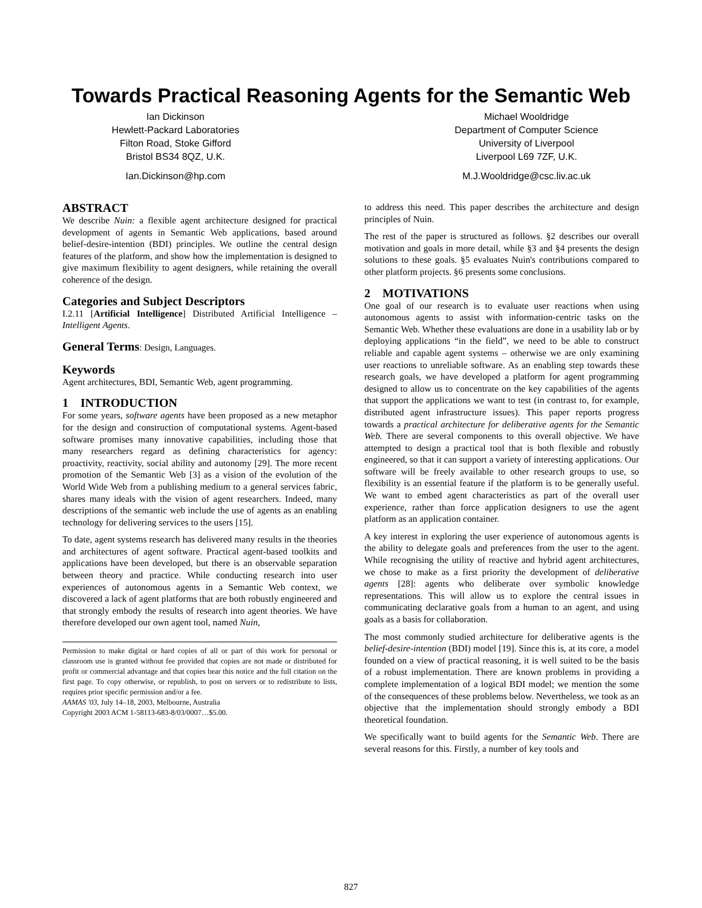Towards Practical Reasoning Agents for the Semantic Web
Ian Dickinson
Hewlett-Packard Laboratories
Filton Road, Stoke Gifford
Bristol BS34 8QZ, U.K.
Ian.Dickinson@hp.com
Michael Wooldridge
Department of Computer Science
University of Liverpool
Liverpool L69 7ZF, U.K.
M.J.Wooldridge@csc.liv.ac.uk
ABSTRACT
We describe Nuin: a flexible agent architecture designed for practical development of agents in Semantic Web applications, based around belief-desire-intention (BDI) principles. We outline the central design features of the platform, and show how the implementation is designed to give maximum flexibility to agent designers, while retaining the overall coherence of the design.
Categories and Subject Descriptors
I.2.11 [Artificial Intelligence] Distributed Artificial Intelligence – Intelligent Agents.
General Terms: Design, Languages.
Keywords
Agent architectures, BDI, Semantic Web, agent programming.
1 INTRODUCTION
For some years, software agents have been proposed as a new metaphor for the design and construction of computational systems. Agent-based software promises many innovative capabilities, including those that many researchers regard as defining characteristics for agency: proactivity, reactivity, social ability and autonomy [29]. The more recent promotion of the Semantic Web [3] as a vision of the evolution of the World Wide Web from a publishing medium to a general services fabric, shares many ideals with the vision of agent researchers. Indeed, many descriptions of the semantic web include the use of agents as an enabling technology for delivering services to the users [15].
To date, agent systems research has delivered many results in the theories and architectures of agent software. Practical agent-based toolkits and applications have been developed, but there is an observable separation between theory and practice. While conducting research into user experiences of autonomous agents in a Semantic Web context, we discovered a lack of agent platforms that are both robustly engineered and that strongly embody the results of research into agent theories. We have therefore developed our own agent tool, named Nuin,
Permission to make digital or hard copies of all or part of this work for personal or classroom use is granted without fee provided that copies are not made or distributed for profit or commercial advantage and that copies bear this notice and the full citation on the first page. To copy otherwise, or republish, to post on servers or to redistribute to lists, requires prior specific permission and/or a fee.
AAMAS '03, July 14–18, 2003, Melbourne, Australia
Copyright 2003 ACM 1-58113-683-8/03/0007…$5.00.
to address this need. This paper describes the architecture and design principles of Nuin.
The rest of the paper is structured as follows. §2 describes our overall motivation and goals in more detail, while §3 and §4 presents the design solutions to these goals. §5 evaluates Nuin's contributions compared to other platform projects. §6 presents some conclusions.
2 MOTIVATIONS
One goal of our research is to evaluate user reactions when using autonomous agents to assist with information-centric tasks on the Semantic Web. Whether these evaluations are done in a usability lab or by deploying applications “in the field”, we need to be able to construct reliable and capable agent systems – otherwise we are only examining user reactions to unreliable software. As an enabling step towards these research goals, we have developed a platform for agent programming designed to allow us to concentrate on the key capabilities of the agents that support the applications we want to test (in contrast to, for example, distributed agent infrastructure issues). This paper reports progress towards a practical architecture for deliberative agents for the Semantic Web. There are several components to this overall objective. We have attempted to design a practical tool that is both flexible and robustly engineered, so that it can support a variety of interesting applications. Our software will be freely available to other research groups to use, so flexibility is an essential feature if the platform is to be generally useful. We want to embed agent characteristics as part of the overall user experience, rather than force application designers to use the agent platform as an application container.
A key interest in exploring the user experience of autonomous agents is the ability to delegate goals and preferences from the user to the agent. While recognising the utility of reactive and hybrid agent architectures, we chose to make as a first priority the development of deliberative agents [28]: agents who deliberate over symbolic knowledge representations. This will allow us to explore the central issues in communicating declarative goals from a human to an agent, and using goals as a basis for collaboration.
The most commonly studied architecture for deliberative agents is the belief-desire-intention (BDI) model [19]. Since this is, at its core, a model founded on a view of practical reasoning, it is well suited to be the basis of a robust implementation. There are known problems in providing a complete implementation of a logical BDI model; we mention the some of the consequences of these problems below. Nevertheless, we took as an objective that the implementation should strongly embody a BDI theoretical foundation.
We specifically want to build agents for the Semantic Web. There are several reasons for this. Firstly, a number of key tools and
827